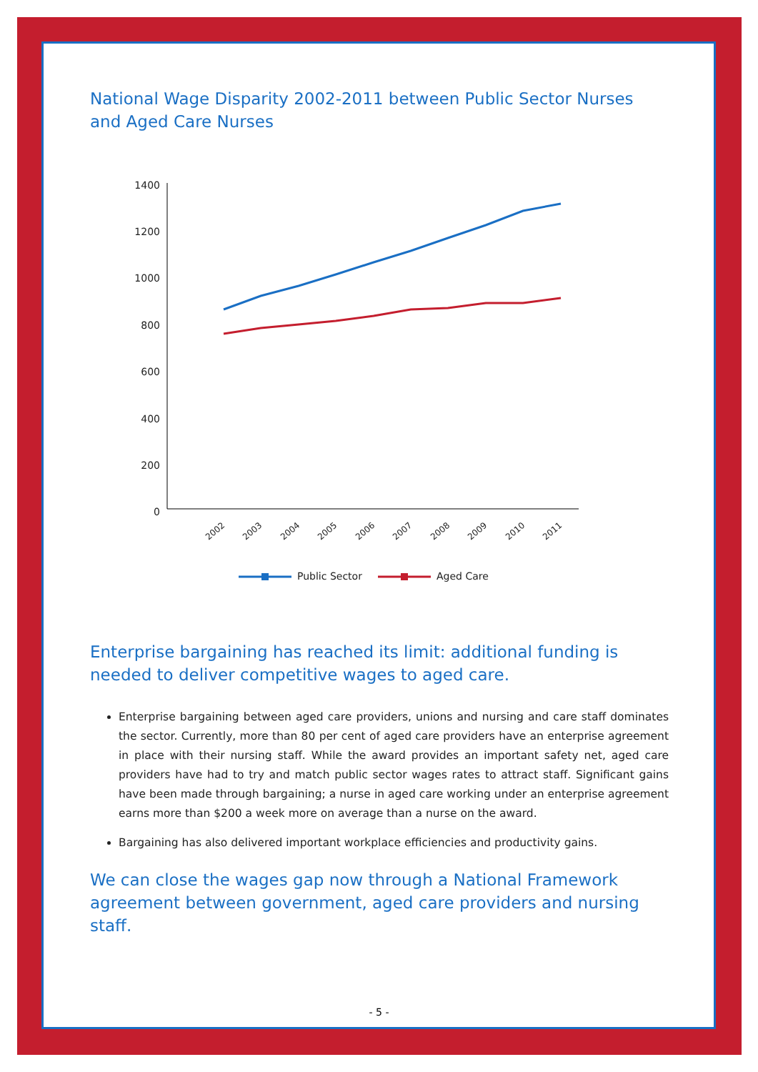National Wage Disparity 2002-2011 between Public Sector Nurses and Aged Care Nurses
1400
1200
1000
800
600
400
200
0
2002
2003
2004
2005
2006
2007
2008
2009
2010
2011
Public Sector
Aged Care
Enterprise bargaining has reached its limit: additional funding is needed to deliver competitive wages to aged care.
Enterprise bargaining between aged care providers, unions and nursing and care staff dominates the sector. Currently, more than 80 per cent of aged care providers have an enterprise agreement in place with their nursing staff. While the award provides an important safety net, aged care providers have had to try and match public sector wages rates to attract staff. Significant gains have been made through bargaining; a nurse in aged care working under an enterprise agreement earns more than $200 a week more on average than a nurse on the award.
Bargaining has also delivered important workplace efficiencies and productivity gains.
We can close the wages gap now through a National Framework agreement between government, aged care providers and nursing staff.
- 5 -